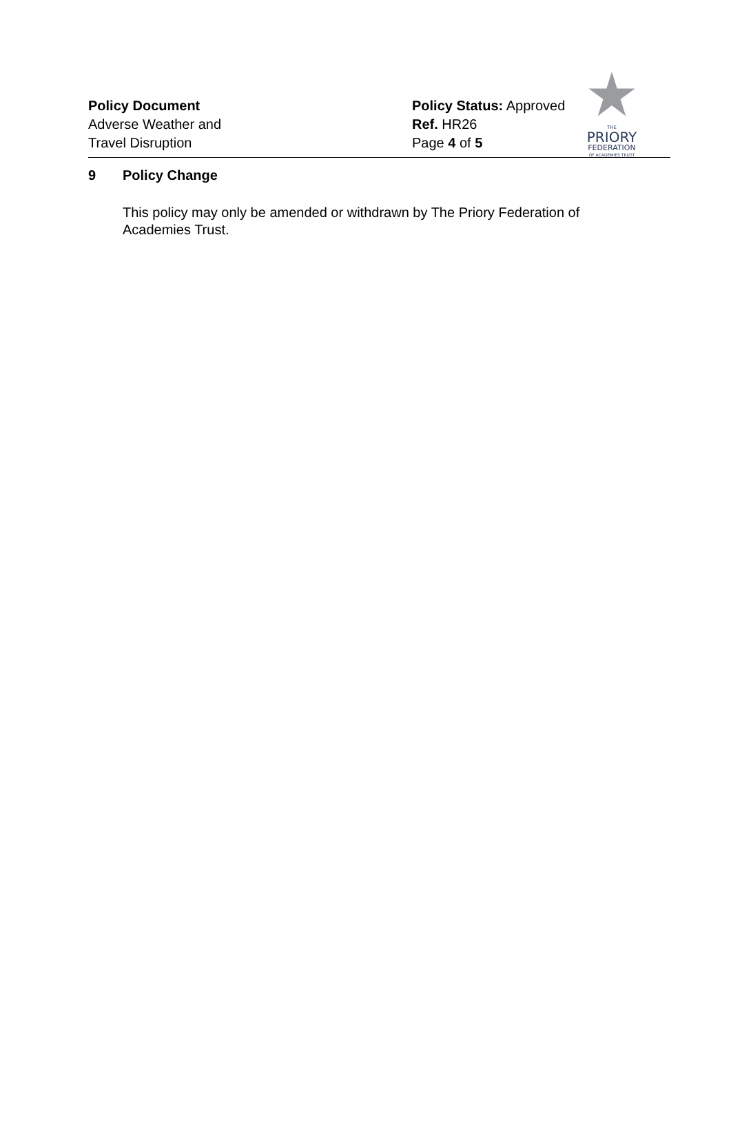Policy Document
Adverse Weather and
Travel Disruption
Policy Status: Approved
Ref. HR26
Page 4 of 5
THE
PRIORY
FEDERATION
OF ACADEMIES TRUST
9 Policy Change
This policy may only be amended or withdrawn by The Priory Federation of Academies Trust.